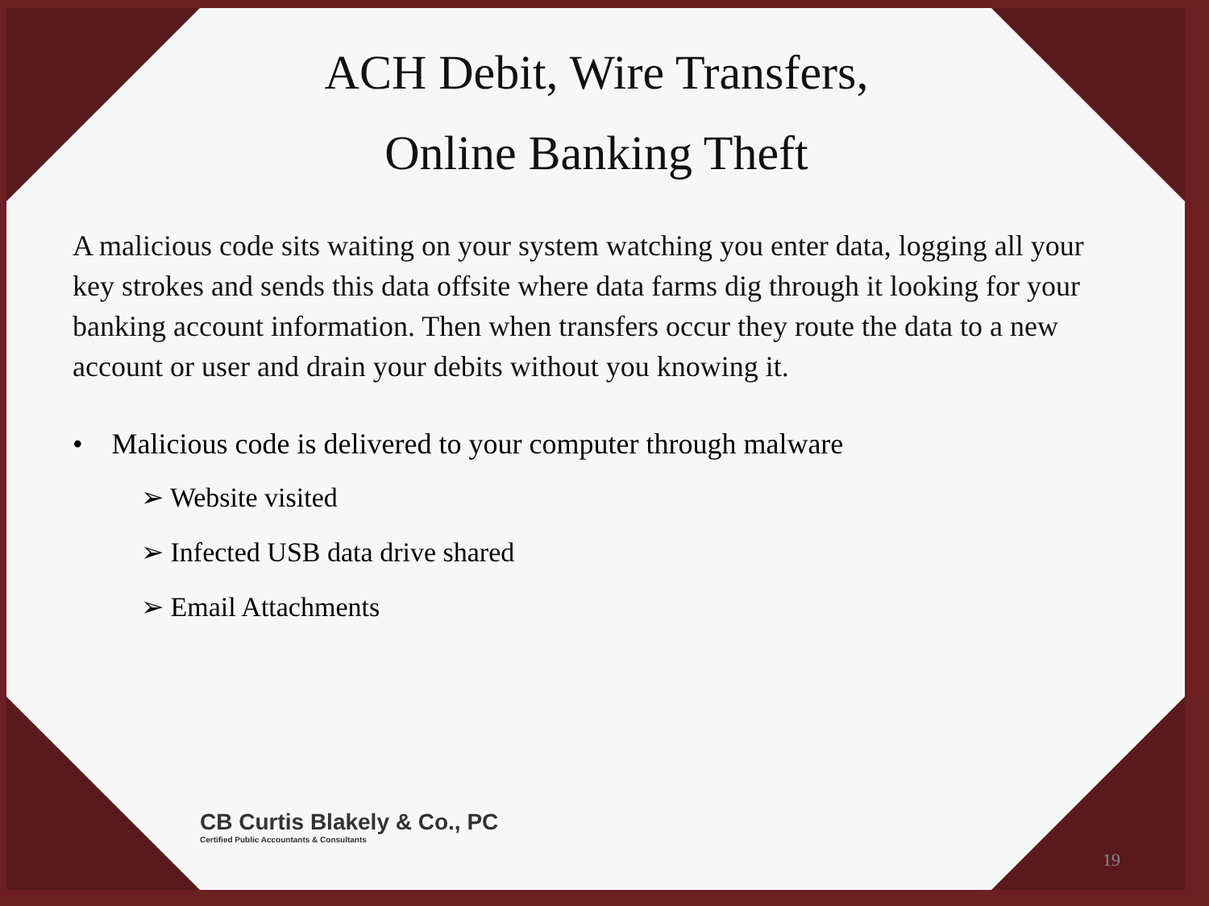ACH Debit, Wire Transfers,
Online Banking Theft
A malicious code sits waiting on your system watching you enter data, logging all your key strokes and sends this data offsite where data farms dig through it looking for your banking account information. Then when transfers occur they route the data to a new account or user and drain your debits without you knowing it.
• Malicious code is delivered to your computer through malware
➢ Website visited
➢ Infected USB data drive shared
➢ Email Attachments
CB Curtis Blakely & Co., PC
Certified Public Accountants & Consultants
19